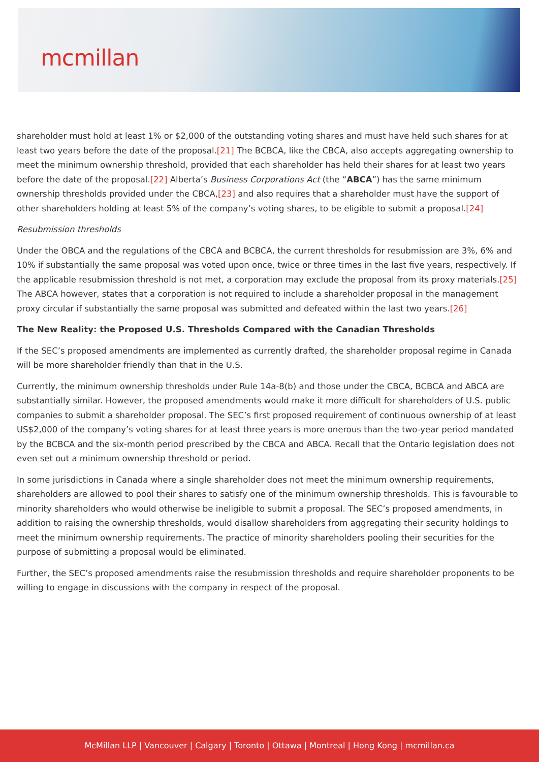mcmillan
shareholder must hold at least 1% or $2,000 of the outstanding voting shares and must have held such shares for at least two years before the date of the proposal.[21] The BCBCA, like the CBCA, also accepts aggregating ownership to meet the minimum ownership threshold, provided that each shareholder has held their shares for at least two years before the date of the proposal.[22] Alberta’s Business Corporations Act (the “ABCA”) has the same minimum ownership thresholds provided under the CBCA,[23] and also requires that a shareholder must have the support of other shareholders holding at least 5% of the company’s voting shares, to be eligible to submit a proposal.[24]
Resubmission thresholds
Under the OBCA and the regulations of the CBCA and BCBCA, the current thresholds for resubmission are 3%, 6% and 10% if substantially the same proposal was voted upon once, twice or three times in the last five years, respectively. If the applicable resubmission threshold is not met, a corporation may exclude the proposal from its proxy materials.[25] The ABCA however, states that a corporation is not required to include a shareholder proposal in the management proxy circular if substantially the same proposal was submitted and defeated within the last two years.[26]
The New Reality: the Proposed U.S. Thresholds Compared with the Canadian Thresholds
If the SEC’s proposed amendments are implemented as currently drafted, the shareholder proposal regime in Canada will be more shareholder friendly than that in the U.S.
Currently, the minimum ownership thresholds under Rule 14a-8(b) and those under the CBCA, BCBCA and ABCA are substantially similar. However, the proposed amendments would make it more difficult for shareholders of U.S. public companies to submit a shareholder proposal. The SEC’s first proposed requirement of continuous ownership of at least US$2,000 of the company’s voting shares for at least three years is more onerous than the two-year period mandated by the BCBCA and the six-month period prescribed by the CBCA and ABCA. Recall that the Ontario legislation does not even set out a minimum ownership threshold or period.
In some jurisdictions in Canada where a single shareholder does not meet the minimum ownership requirements, shareholders are allowed to pool their shares to satisfy one of the minimum ownership thresholds. This is favourable to minority shareholders who would otherwise be ineligible to submit a proposal. The SEC’s proposed amendments, in addition to raising the ownership thresholds, would disallow shareholders from aggregating their security holdings to meet the minimum ownership requirements. The practice of minority shareholders pooling their securities for the purpose of submitting a proposal would be eliminated.
Further, the SEC’s proposed amendments raise the resubmission thresholds and require shareholder proponents to be willing to engage in discussions with the company in respect of the proposal.
McMillan LLP | Vancouver | Calgary | Toronto | Ottawa | Montreal | Hong Kong | mcmillan.ca